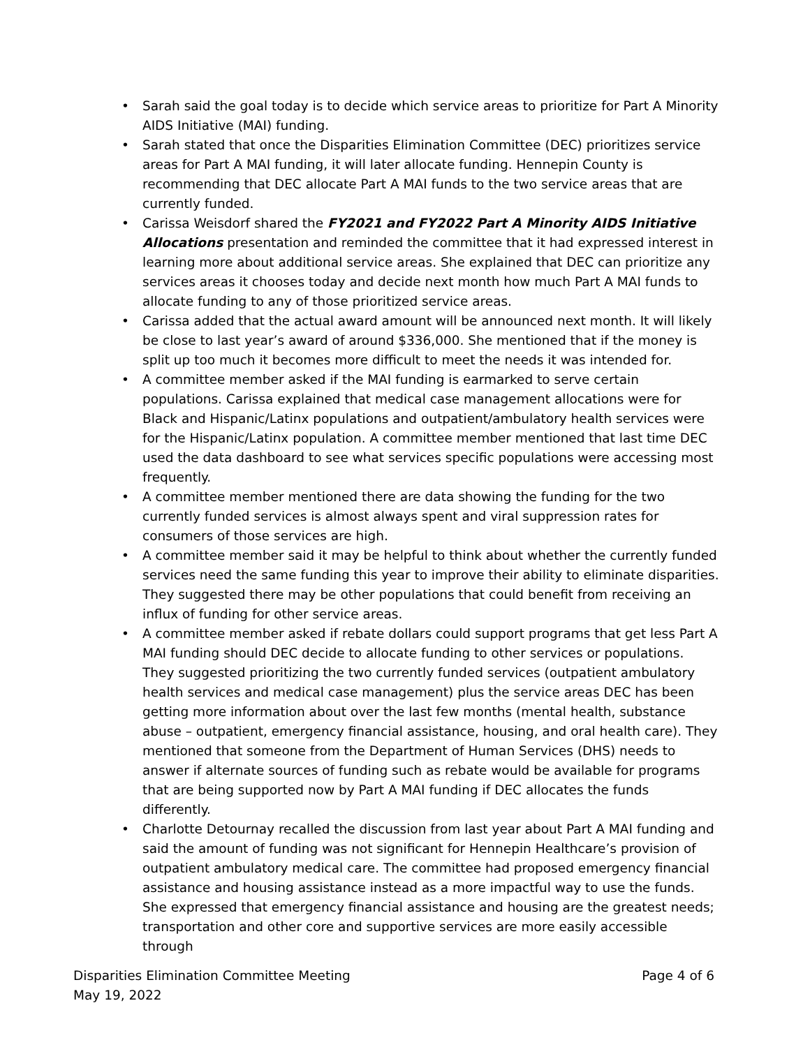• Sarah said the goal today is to decide which service areas to prioritize for Part A Minority AIDS Initiative (MAI) funding.
• Sarah stated that once the Disparities Elimination Committee (DEC) prioritizes service areas for Part A MAI funding, it will later allocate funding. Hennepin County is recommending that DEC allocate Part A MAI funds to the two service areas that are currently funded.
• Carissa Weisdorf shared the FY2021 and FY2022 Part A Minority AIDS Initiative Allocations presentation and reminded the committee that it had expressed interest in learning more about additional service areas. She explained that DEC can prioritize any services areas it chooses today and decide next month how much Part A MAI funds to allocate funding to any of those prioritized service areas.
• Carissa added that the actual award amount will be announced next month. It will likely be close to last year’s award of around $336,000. She mentioned that if the money is split up too much it becomes more difficult to meet the needs it was intended for.
• A committee member asked if the MAI funding is earmarked to serve certain populations. Carissa explained that medical case management allocations were for Black and Hispanic/Latinx populations and outpatient/ambulatory health services were for the Hispanic/Latinx population. A committee member mentioned that last time DEC used the data dashboard to see what services specific populations were accessing most frequently.
• A committee member mentioned there are data showing the funding for the two currently funded services is almost always spent and viral suppression rates for consumers of those services are high.
• A committee member said it may be helpful to think about whether the currently funded services need the same funding this year to improve their ability to eliminate disparities. They suggested there may be other populations that could benefit from receiving an influx of funding for other service areas.
• A committee member asked if rebate dollars could support programs that get less Part A MAI funding should DEC decide to allocate funding to other services or populations. They suggested prioritizing the two currently funded services (outpatient ambulatory health services and medical case management) plus the service areas DEC has been getting more information about over the last few months (mental health, substance abuse – outpatient, emergency financial assistance, housing, and oral health care). They mentioned that someone from the Department of Human Services (DHS) needs to answer if alternate sources of funding such as rebate would be available for programs that are being supported now by Part A MAI funding if DEC allocates the funds differently.
• Charlotte Detournay recalled the discussion from last year about Part A MAI funding and said the amount of funding was not significant for Hennepin Healthcare’s provision of outpatient ambulatory medical care. The committee had proposed emergency financial assistance and housing assistance instead as a more impactful way to use the funds. She expressed that emergency financial assistance and housing are the greatest needs; transportation and other core and supportive services are more easily accessible through
Disparities Elimination Committee Meeting
May 19, 2022
Page 4 of 6